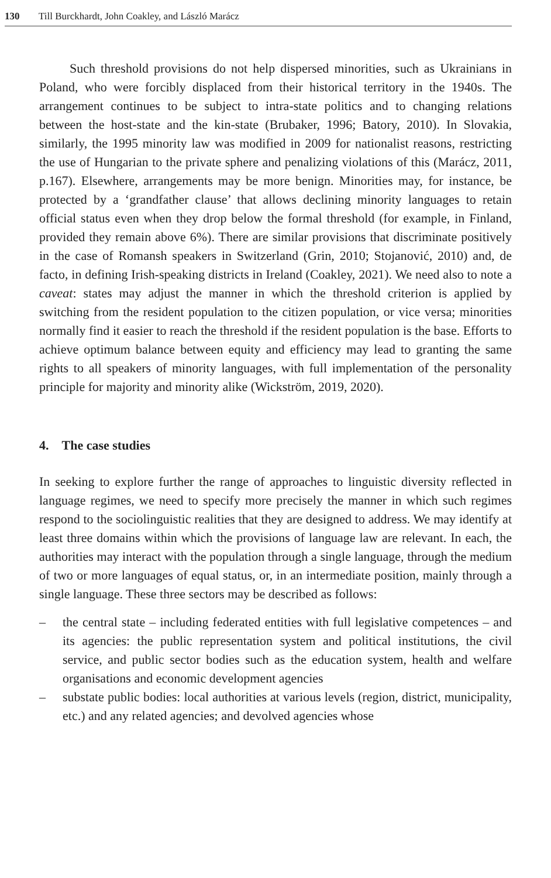130 Till Burckhardt, John Coakley, and László Marácz
Such threshold provisions do not help dispersed minorities, such as Ukrainians in Poland, who were forcibly displaced from their historical territory in the 1940s. The arrangement continues to be subject to intra-state politics and to changing relations between the host-state and the kin-state (Brubaker, 1996; Batory, 2010). In Slovakia, similarly, the 1995 minority law was modified in 2009 for nationalist reasons, restricting the use of Hungarian to the private sphere and penalizing violations of this (Marácz, 2011, p.167). Elsewhere, arrangements may be more benign. Minorities may, for instance, be protected by a ‘grandfather clause’ that allows declining minority languages to retain official status even when they drop below the formal threshold (for example, in Finland, provided they remain above 6%). There are similar provisions that discriminate positively in the case of Romansh speakers in Switzerland (Grin, 2010; Stojanović, 2010) and, de facto, in defining Irish-speaking districts in Ireland (Coakley, 2021). We need also to note a caveat: states may adjust the manner in which the threshold criterion is applied by switching from the resident population to the citizen population, or vice versa; minorities normally find it easier to reach the threshold if the resident population is the base. Efforts to achieve optimum balance between equity and efficiency may lead to granting the same rights to all speakers of minority languages, with full implementation of the personality principle for majority and minority alike (Wickström, 2019, 2020).
4. The case studies
In seeking to explore further the range of approaches to linguistic diversity reflected in language regimes, we need to specify more precisely the manner in which such regimes respond to the sociolinguistic realities that they are designed to address. We may identify at least three domains within which the provisions of language law are relevant. In each, the authorities may interact with the population through a single language, through the medium of two or more languages of equal status, or, in an intermediate position, mainly through a single language. These three sectors may be described as follows:
– the central state – including federated entities with full legislative competences – and its agencies: the public representation system and political institutions, the civil service, and public sector bodies such as the education system, health and welfare organisations and economic development agencies
– substate public bodies: local authorities at various levels (region, district, municipality, etc.) and any related agencies; and devolved agencies whose